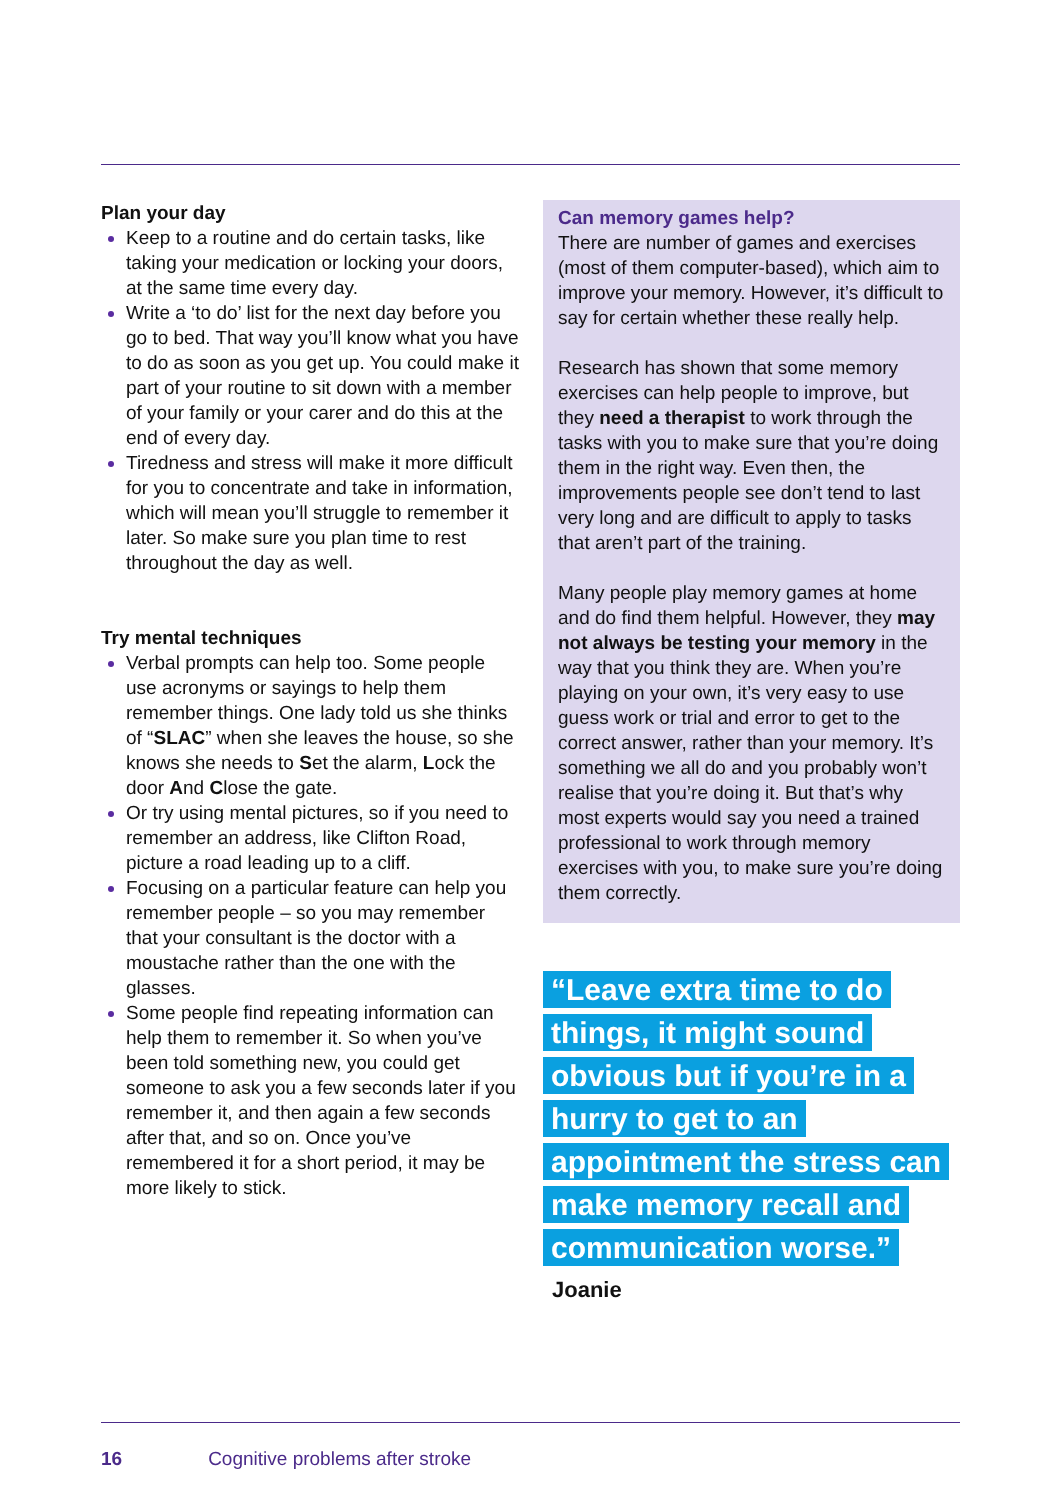Plan your day
Keep to a routine and do certain tasks, like taking your medication or locking your doors, at the same time every day.
Write a ‘to do’ list for the next day before you go to bed. That way you’ll know what you have to do as soon as you get up. You could make it part of your routine to sit down with a member of your family or your carer and do this at the end of every day.
Tiredness and stress will make it more difficult for you to concentrate and take in information, which will mean you’ll struggle to remember it later. So make sure you plan time to rest throughout the day as well.
Try mental techniques
Verbal prompts can help too. Some people use acronyms or sayings to help them remember things. One lady told us she thinks of “SLAC” when she leaves the house, so she knows she needs to Set the alarm, Lock the door And Close the gate.
Or try using mental pictures, so if you need to remember an address, like Clifton Road, picture a road leading up to a cliff.
Focusing on a particular feature can help you remember people – so you may remember that your consultant is the doctor with a moustache rather than the one with the glasses.
Some people find repeating information can help them to remember it. So when you’ve been told something new, you could get someone to ask you a few seconds later if you remember it, and then again a few seconds after that, and so on. Once you’ve remembered it for a short period, it may be more likely to stick.
Can memory games help?
There are number of games and exercises (most of them computer-based), which aim to improve your memory. However, it’s difficult to say for certain whether these really help.
Research has shown that some memory exercises can help people to improve, but they need a therapist to work through the tasks with you to make sure that you’re doing them in the right way. Even then, the improvements people see don’t tend to last very long and are difficult to apply to tasks that aren’t part of the training.
Many people play memory games at home and do find them helpful. However, they may not always be testing your memory in the way that you think they are. When you’re playing on your own, it’s very easy to use guess work or trial and error to get to the correct answer, rather than your memory. It’s something we all do and you probably won’t realise that you’re doing it. But that’s why most experts would say you need a trained professional to work through memory exercises with you, to make sure you’re doing them correctly.
“Leave extra time to do things, it might sound obvious but if you’re in a hurry to get to an appointment the stress can make memory recall and communication worse.”
Joanie
16 Cognitive problems after stroke